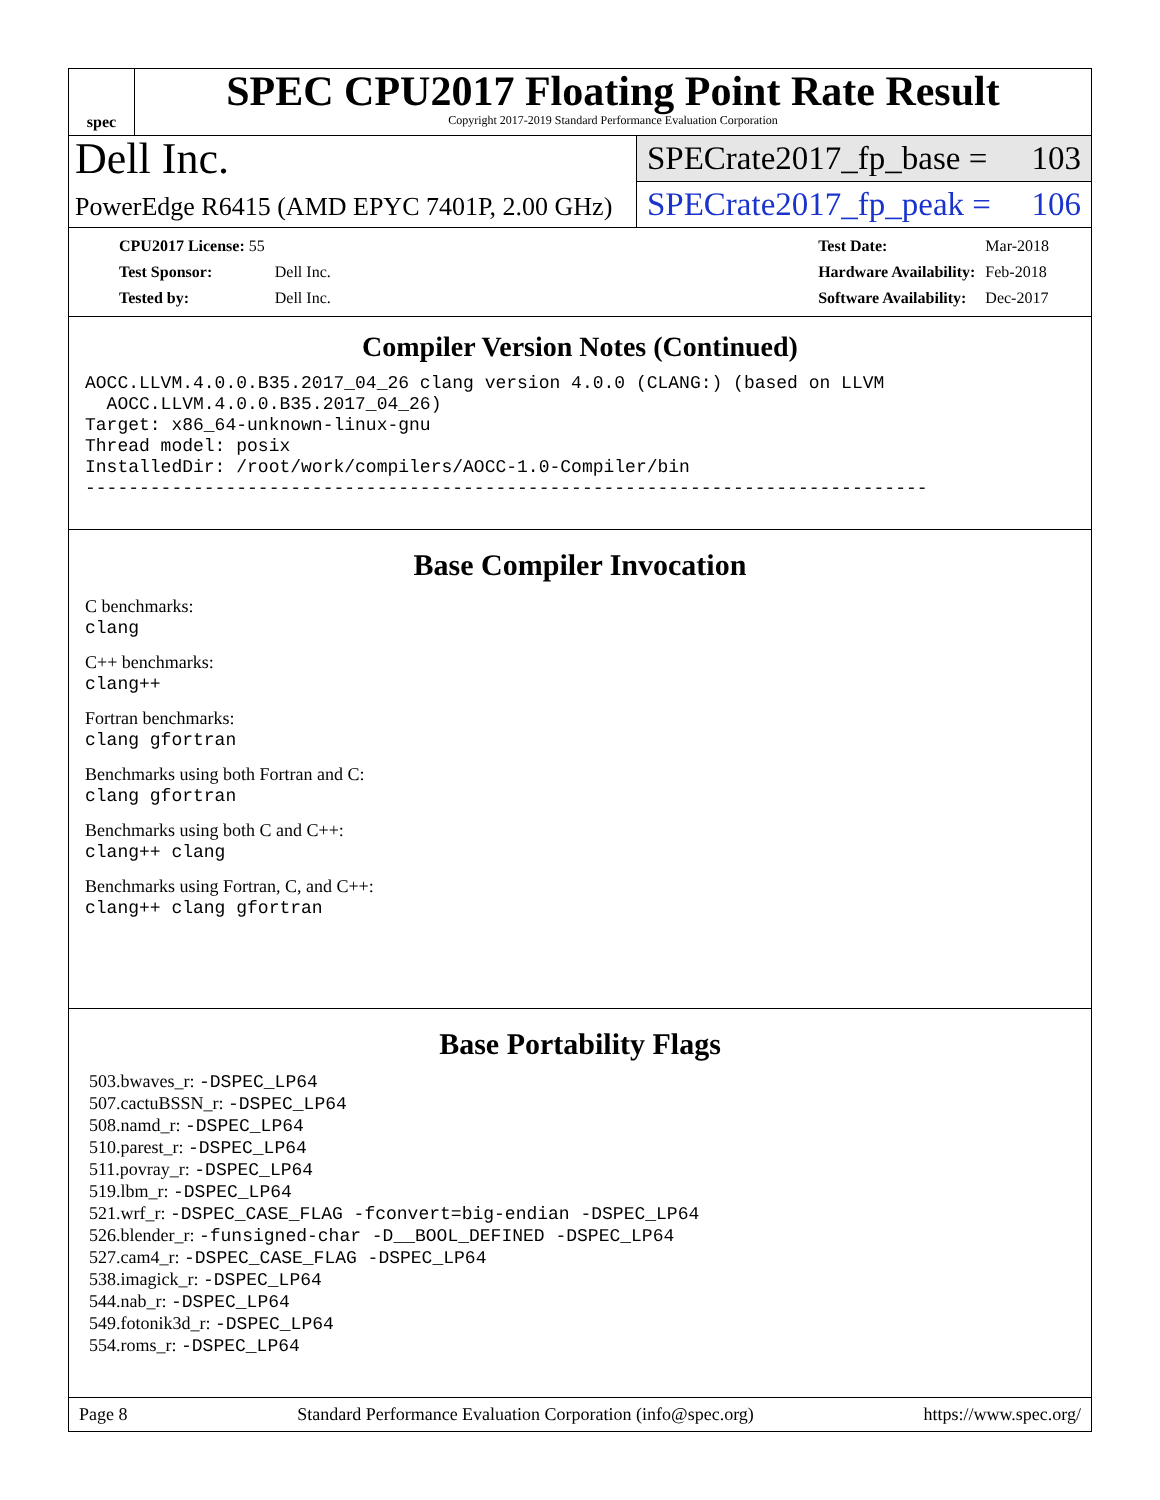spec
SPEC CPU2017 Floating Point Rate Result
Copyright 2017-2019 Standard Performance Evaluation Corporation
Dell Inc.
PowerEdge R6415 (AMD EPYC 7401P, 2.00 GHz)
SPECrate2017_fp_base = 103
SPECrate2017_fp_peak = 106
| CPU2017 License: 55 | |
| Test Sponsor: | Dell Inc. |
| Tested by: | Dell Inc. |
| Test Date: | Mar-2018 |
| Hardware Availability: | Feb-2018 |
| Software Availability: | Dec-2017 |
Compiler Version Notes (Continued)
AOCC.LLVM.4.0.0.B35.2017_04_26 clang version 4.0.0 (CLANG:) (based on LLVM
  AOCC.LLVM.4.0.0.B35.2017_04_26)
Target: x86_64-unknown-linux-gnu
Thread model: posix
InstalledDir: /root/work/compilers/AOCC-1.0-Compiler/bin
------------------------------------------------------------------------------
Base Compiler Invocation
C benchmarks:
clang
C++ benchmarks:
clang++
Fortran benchmarks:
clang gfortran
Benchmarks using both Fortran and C:
clang gfortran
Benchmarks using both C and C++:
clang++ clang
Benchmarks using Fortran, C, and C++:
clang++ clang gfortran
Base Portability Flags
503.bwaves_r: -DSPEC_LP64
507.cactuBSSN_r: -DSPEC_LP64
508.namd_r: -DSPEC_LP64
510.parest_r: -DSPEC_LP64
511.povray_r: -DSPEC_LP64
519.lbm_r: -DSPEC_LP64
521.wrf_r: -DSPEC_CASE_FLAG -fconvert=big-endian -DSPEC_LP64
526.blender_r: -funsigned-char -D__BOOL_DEFINED -DSPEC_LP64
527.cam4_r: -DSPEC_CASE_FLAG -DSPEC_LP64
538.imagick_r: -DSPEC_LP64
544.nab_r: -DSPEC_LP64
549.fotonik3d_r: -DSPEC_LP64
554.roms_r: -DSPEC_LP64
Page 8 Standard Performance Evaluation Corporation (info@spec.org) https://www.spec.org/